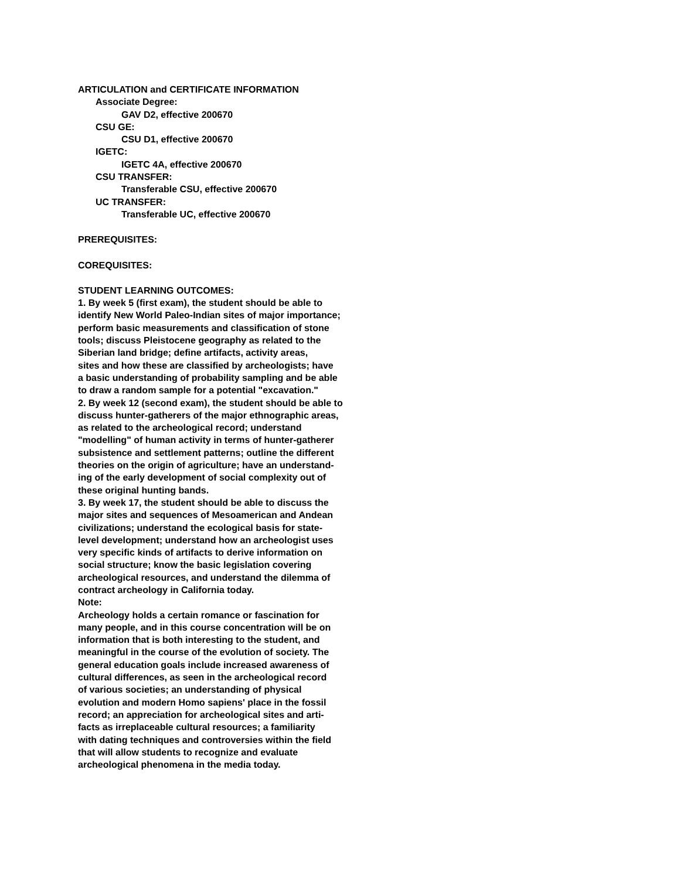ARTICULATION and CERTIFICATE INFORMATION
Associate Degree:
GAV D2, effective 200670
CSU GE:
CSU D1, effective 200670
IGETC:
IGETC 4A, effective 200670
CSU TRANSFER:
Transferable CSU, effective 200670
UC TRANSFER:
Transferable UC, effective 200670
PREREQUISITES:
COREQUISITES:
STUDENT LEARNING OUTCOMES:
1. By week 5 (first exam), the student should be able to
identify New World Paleo-Indian sites of major importance;
perform basic measurements and classification of stone
tools; discuss Pleistocene geography as related to the
Siberian land bridge; define artifacts, activity areas,
sites and how these are classified by archeologists; have
a basic understanding of probability sampling and be able
to draw a random sample for a potential "excavation."
2. By week 12 (second exam), the student should be able to
discuss hunter-gatherers of the major ethnographic areas,
as related to the archeological record; understand
"modelling" of human activity in terms of hunter-gatherer
subsistence and settlement patterns; outline the different
theories on the origin of agriculture; have an understand-
ing of the early development of social complexity out of
these original hunting bands.
3. By week 17, the student should be able to discuss the
major sites and sequences of Mesoamerican and Andean
civilizations; understand the ecological basis for state-
level development; understand how an archeologist uses
very specific kinds of artifacts to derive information on
social structure; know the basic legislation covering
archeological resources, and understand the dilemma of
contract archeology in California today.
Note:
Archeology holds a certain romance or fascination for
many people, and in this course concentration will be on
information that is both interesting to the student, and
meaningful in the course of the evolution of society. The
general education goals include increased awareness of
cultural differences, as seen in the archeological record
of various societies; an understanding of physical
evolution and modern Homo sapiens' place in the fossil
record; an appreciation for archeological sites and arti-
facts as irreplaceable cultural resources; a familiarity
with dating techniques and controversies within the field
that will allow students to recognize and evaluate
archeological phenomena in the media today.